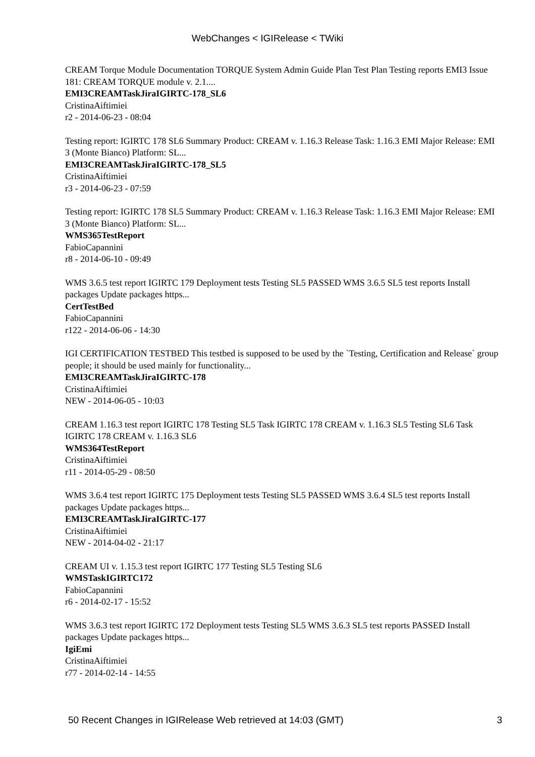WebChanges < IGIRelease < TWiki
CREAM Torque Module Documentation TORQUE System Admin Guide Plan Test Plan Testing reports EMI3 Issue 181: CREAM TORQUE module v. 2.1....
EMI3CREAMTaskJiraIGIRTC-178_SL6
CristinaAiftimiei
r2 - 2014-06-23 - 08:04
Testing report: IGIRTC 178 SL6 Summary Product: CREAM v. 1.16.3 Release Task: 1.16.3 EMI Major Release: EMI 3 (Monte Bianco) Platform: SL...
EMI3CREAMTaskJiraIGIRTC-178_SL5
CristinaAiftimiei
r3 - 2014-06-23 - 07:59
Testing report: IGIRTC 178 SL5 Summary Product: CREAM v. 1.16.3 Release Task: 1.16.3 EMI Major Release: EMI 3 (Monte Bianco) Platform: SL...
WMS365TestReport
FabioCapannini
r8 - 2014-06-10 - 09:49
WMS 3.6.5 test report IGIRTC 179 Deployment tests Testing SL5 PASSED WMS 3.6.5 SL5 test reports Install packages Update packages https...
CertTestBed
FabioCapannini
r122 - 2014-06-06 - 14:30
IGI CERTIFICATION TESTBED This testbed is supposed to be used by the `Testing, Certification and Release` group people; it should be used mainly for functionality...
EMI3CREAMTaskJiraIGIRTC-178
CristinaAiftimiei
NEW - 2014-06-05 - 10:03
CREAM 1.16.3 test report IGIRTC 178 Testing SL5 Task IGIRTC 178 CREAM v. 1.16.3 SL5 Testing SL6 Task IGIRTC 178 CREAM v. 1.16.3 SL6
WMS364TestReport
CristinaAiftimiei
r11 - 2014-05-29 - 08:50
WMS 3.6.4 test report IGIRTC 175 Deployment tests Testing SL5 PASSED WMS 3.6.4 SL5 test reports Install packages Update packages https...
EMI3CREAMTaskJiraIGIRTC-177
CristinaAiftimiei
NEW - 2014-04-02 - 21:17
CREAM UI v. 1.15.3 test report IGIRTC 177 Testing SL5 Testing SL6
WMSTaskIGIRTC172
FabioCapannini
r6 - 2014-02-17 - 15:52
WMS 3.6.3 test report IGIRTC 172 Deployment tests Testing SL5 WMS 3.6.3 SL5 test reports PASSED Install packages Update packages https...
IgiEmi
CristinaAiftimiei
r77 - 2014-02-14 - 14:55
50 Recent Changes in IGIRelease Web retrieved at 14:03 (GMT) 3